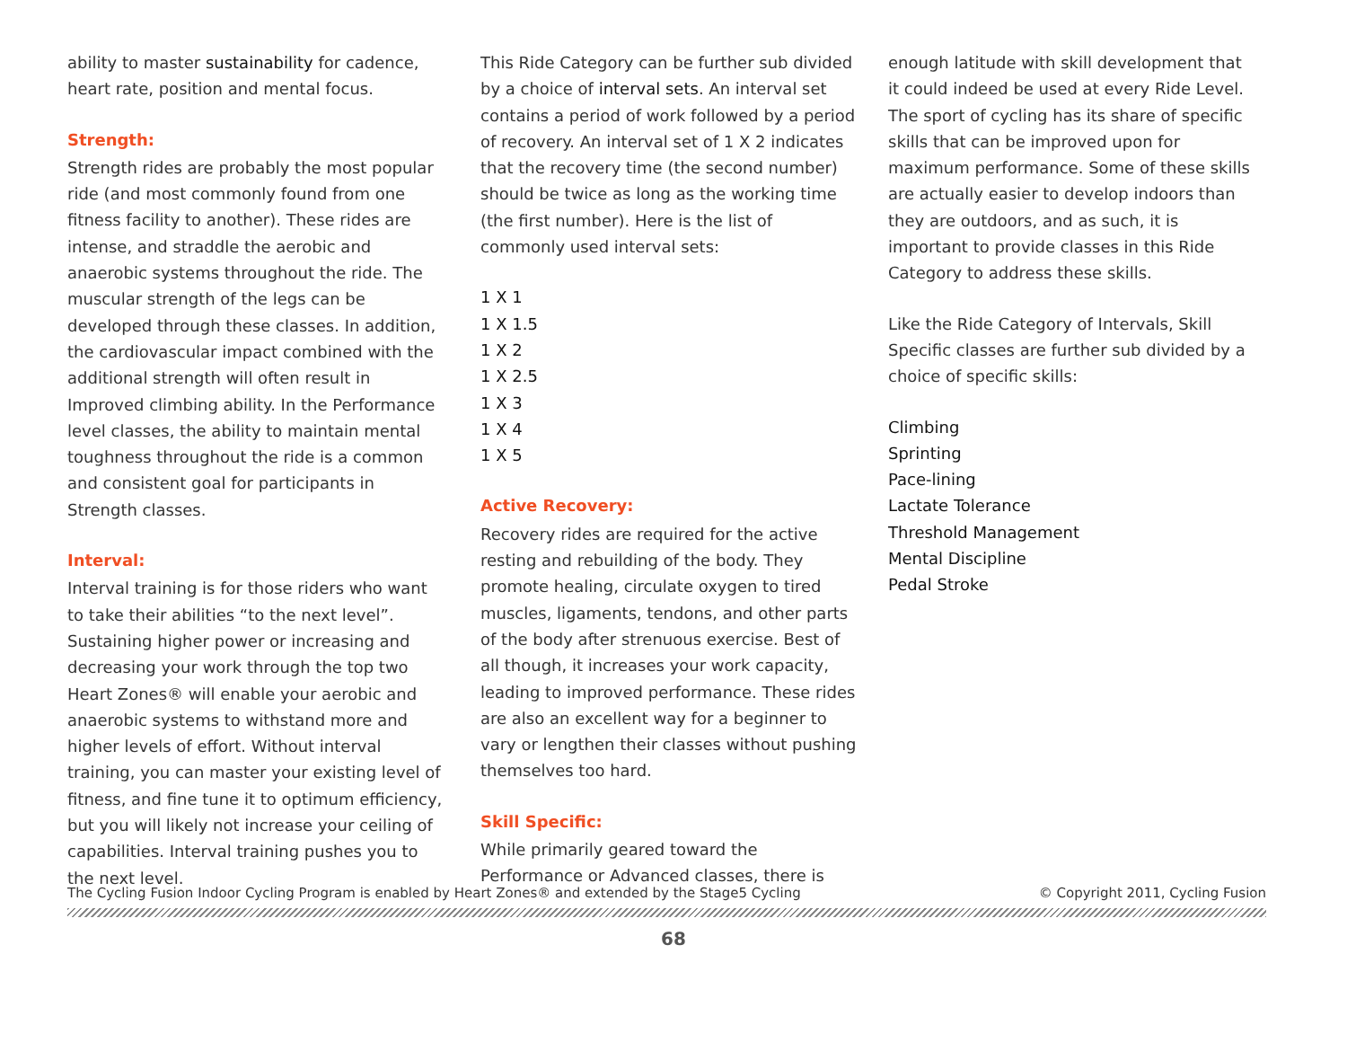ability to master sustainability for cadence, heart rate, position and mental focus.
Strength:
Strength rides are probably the most popular ride (and most commonly found from one fitness facility to another). These rides are intense, and straddle the aerobic and anaerobic systems throughout the ride. The muscular strength of the legs can be developed through these classes. In addition, the cardiovascular impact combined with the additional strength will often result in Improved climbing ability. In the Performance level classes, the ability to maintain mental toughness throughout the ride is a common and consistent goal for participants in Strength classes.
Interval:
Interval training is for those riders who want to take their abilities “to the next level”. Sustaining higher power or increasing and decreasing your work through the top two Heart Zones® will enable your aerobic and anaerobic systems to withstand more and higher levels of effort. Without interval training, you can master your existing level of fitness, and fine tune it to optimum efficiency, but you will likely not increase your ceiling of capabilities. Interval training pushes you to the next level.
This Ride Category can be further sub divided by a choice of interval sets. An interval set contains a period of work followed by a period of recovery. An interval set of 1 X 2 indicates that the recovery time (the second number) should be twice as long as the working time (the first number). Here is the list of commonly used interval sets:
1 X 1
1 X 1.5
1 X 2
1 X 2.5
1 X 3
1 X 4
1 X 5
Active Recovery:
Recovery rides are required for the active resting and rebuilding of the body. They promote healing, circulate oxygen to tired muscles, ligaments, tendons, and other parts of the body after strenuous exercise. Best of all though, it increases your work capacity, leading to improved performance. These rides are also an excellent way for a beginner to vary or lengthen their classes without pushing themselves too hard.
Skill Specific:
While primarily geared toward the Performance or Advanced classes, there is
enough latitude with skill development that it could indeed be used at every Ride Level. The sport of cycling has its share of specific skills that can be improved upon for maximum performance. Some of these skills are actually easier to develop indoors than they are outdoors, and as such, it is important to provide classes in this Ride Category to address these skills.
Like the Ride Category of Intervals, Skill Specific classes are further sub divided by a choice of specific skills:
Climbing
Sprinting
Pace-lining
Lactate Tolerance
Threshold Management
Mental Discipline
Pedal Stroke
The Cycling Fusion Indoor Cycling Program is enabled by Heart Zones® and extended by the Stage5 Cycling © Copyright 2011, Cycling Fusion
68